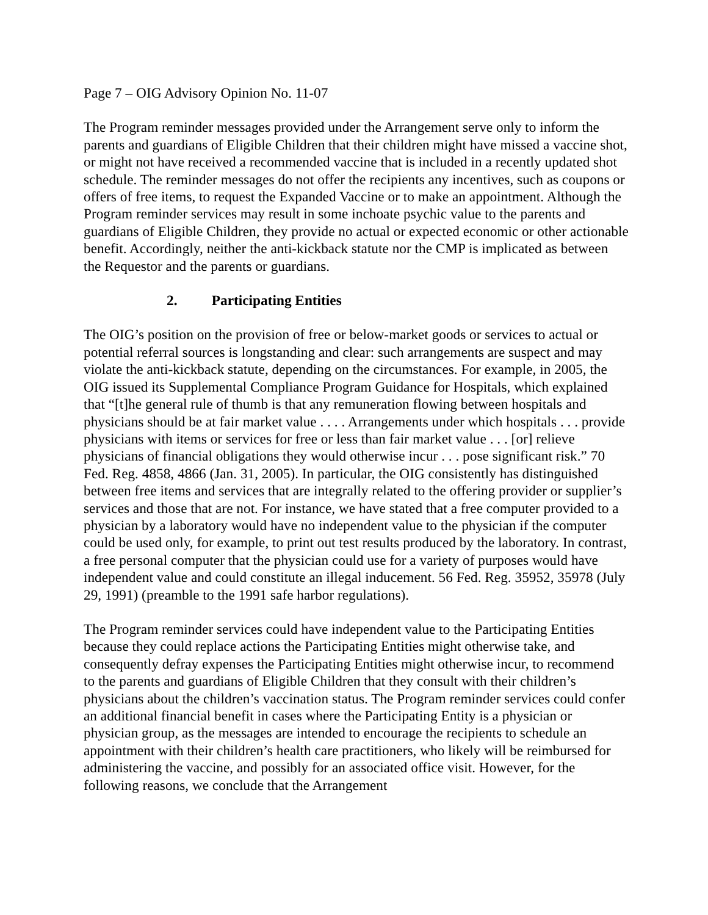Page 7 – OIG Advisory Opinion No. 11-07
The Program reminder messages provided under the Arrangement serve only to inform the parents and guardians of Eligible Children that their children might have missed a vaccine shot, or might not have received a recommended vaccine that is included in a recently updated shot schedule. The reminder messages do not offer the recipients any incentives, such as coupons or offers of free items, to request the Expanded Vaccine or to make an appointment. Although the Program reminder services may result in some inchoate psychic value to the parents and guardians of Eligible Children, they provide no actual or expected economic or other actionable benefit. Accordingly, neither the anti-kickback statute nor the CMP is implicated as between the Requestor and the parents or guardians.
2. Participating Entities
The OIG’s position on the provision of free or below-market goods or services to actual or potential referral sources is longstanding and clear: such arrangements are suspect and may violate the anti-kickback statute, depending on the circumstances. For example, in 2005, the OIG issued its Supplemental Compliance Program Guidance for Hospitals, which explained that “[t]he general rule of thumb is that any remuneration flowing between hospitals and physicians should be at fair market value . . . . Arrangements under which hospitals . . . provide physicians with items or services for free or less than fair market value . . . [or] relieve physicians of financial obligations they would otherwise incur . . . pose significant risk.” 70 Fed. Reg. 4858, 4866 (Jan. 31, 2005). In particular, the OIG consistently has distinguished between free items and services that are integrally related to the offering provider or supplier’s services and those that are not. For instance, we have stated that a free computer provided to a physician by a laboratory would have no independent value to the physician if the computer could be used only, for example, to print out test results produced by the laboratory. In contrast, a free personal computer that the physician could use for a variety of purposes would have independent value and could constitute an illegal inducement. 56 Fed. Reg. 35952, 35978 (July 29, 1991) (preamble to the 1991 safe harbor regulations).
The Program reminder services could have independent value to the Participating Entities because they could replace actions the Participating Entities might otherwise take, and consequently defray expenses the Participating Entities might otherwise incur, to recommend to the parents and guardians of Eligible Children that they consult with their children’s physicians about the children’s vaccination status. The Program reminder services could confer an additional financial benefit in cases where the Participating Entity is a physician or physician group, as the messages are intended to encourage the recipients to schedule an appointment with their children’s health care practitioners, who likely will be reimbursed for administering the vaccine, and possibly for an associated office visit. However, for the following reasons, we conclude that the Arrangement